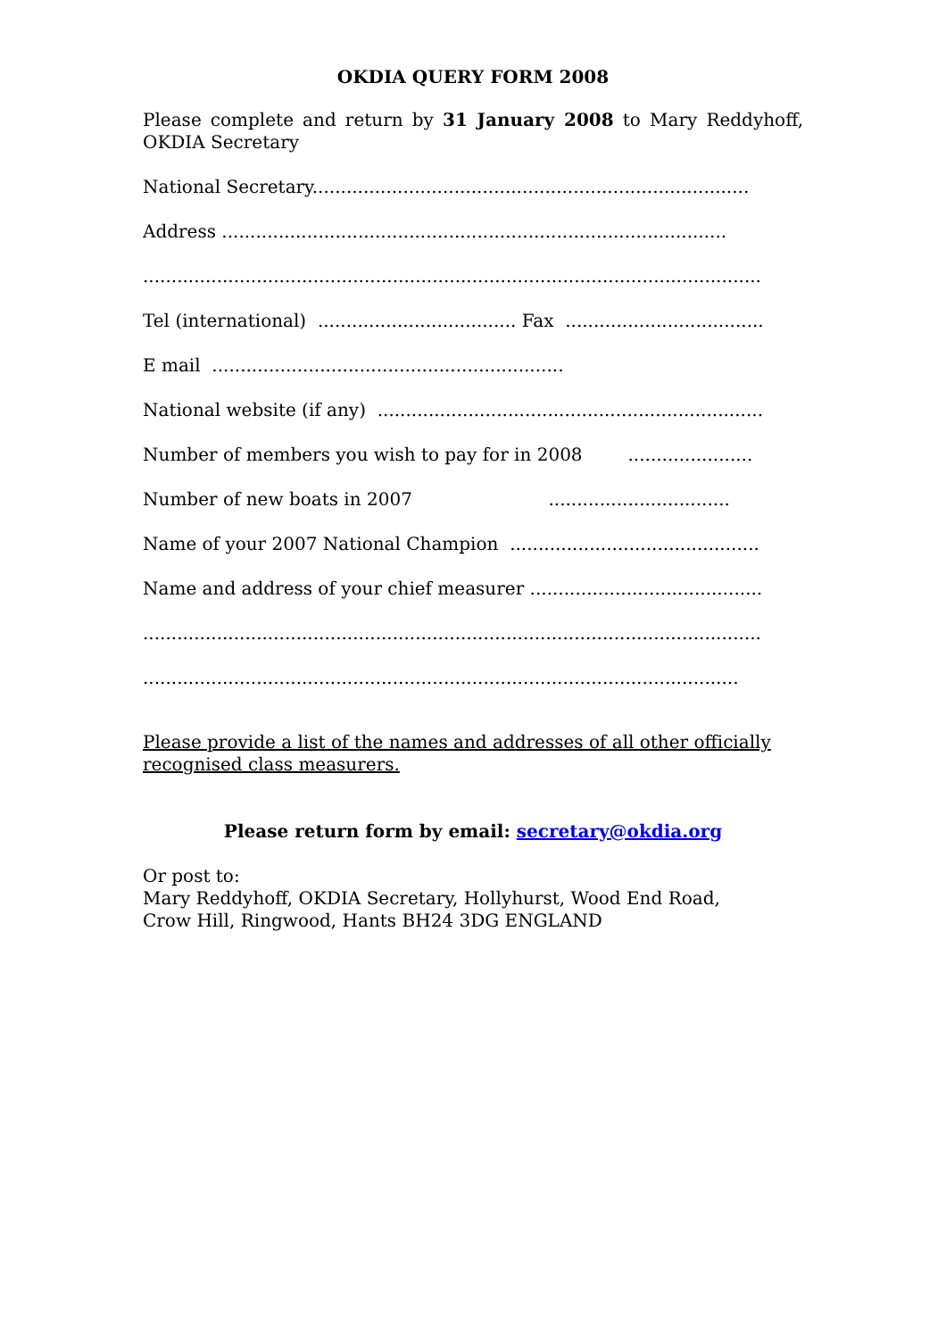OKDIA QUERY FORM 2008
Please complete and return by 31 January 2008 to Mary Reddyhoff, OKDIA Secretary
National Secretary.............................................................................
Address .........................................................................................
.............................................................................................................
Tel (international) ................................... Fax ...................................
E mail ..............................................................
National website (if any) ....................................................................
Number of members you wish to pay for in 2008 ......................
Number of new boats in 2007 ................................
Name of your 2007 National Champion ............................................
Name and address of your chief measurer .........................................
.............................................................................................................
.........................................................................................................
Please provide a list of the names and addresses of all other officially recognised class measurers.
Please return form by email: secretary@okdia.org
Or post to:
Mary Reddyhoff, OKDIA Secretary, Hollyhurst, Wood End Road,
Crow Hill, Ringwood, Hants BH24 3DG ENGLAND